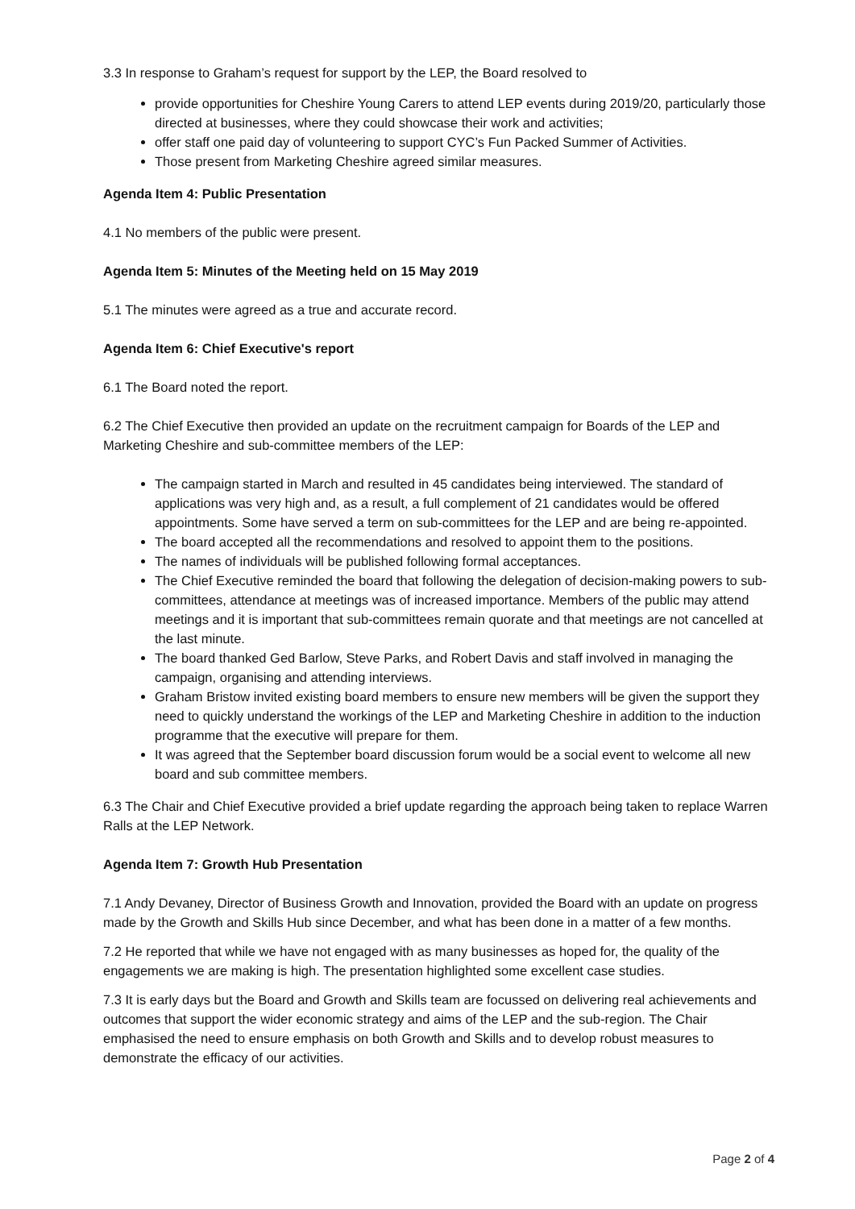3.3 In response to Graham’s request for support by the LEP, the Board resolved to
provide opportunities for Cheshire Young Carers to attend LEP events during 2019/20, particularly those directed at businesses, where they could showcase their work and activities;
offer staff one paid day of volunteering to support CYC’s Fun Packed Summer of Activities.
Those present from Marketing Cheshire agreed similar measures.
Agenda Item 4: Public Presentation
4.1 No members of the public were present.
Agenda Item 5: Minutes of the Meeting held on 15 May 2019
5.1 The minutes were agreed as a true and accurate record.
Agenda Item 6: Chief Executive's report
6.1 The Board noted the report.
6.2 The Chief Executive then provided an update on the recruitment campaign for Boards of the LEP and Marketing Cheshire and sub-committee members of the LEP:
The campaign started in March and resulted in 45 candidates being interviewed. The standard of applications was very high and, as a result, a full complement of 21 candidates would be offered appointments. Some have served a term on sub-committees for the LEP and are being re-appointed.
The board accepted all the recommendations and resolved to appoint them to the positions.
The names of individuals will be published following formal acceptances.
The Chief Executive reminded the board that following the delegation of decision-making powers to sub-committees, attendance at meetings was of increased importance. Members of the public may attend meetings and it is important that sub-committees remain quorate and that meetings are not cancelled at the last minute.
The board thanked Ged Barlow, Steve Parks, and Robert Davis and staff involved in managing the campaign, organising and attending interviews.
Graham Bristow invited existing board members to ensure new members will be given the support they need to quickly understand the workings of the LEP and Marketing Cheshire in addition to the induction programme that the executive will prepare for them.
It was agreed that the September board discussion forum would be a social event to welcome all new board and sub committee members.
6.3 The Chair and Chief Executive provided a brief update regarding the approach being taken to replace Warren Ralls at the LEP Network.
Agenda Item 7: Growth Hub Presentation
7.1 Andy Devaney, Director of Business Growth and Innovation, provided the Board with an update on progress made by the Growth and Skills Hub since December, and what has been done in a matter of a few months.
7.2 He reported that while we have not engaged with as many businesses as hoped for, the quality of the engagements we are making is high. The presentation highlighted some excellent case studies.
7.3 It is early days but the Board and Growth and Skills team are focussed on delivering real achievements and outcomes that support the wider economic strategy and aims of the LEP and the sub-region. The Chair emphasised the need to ensure emphasis on both Growth and Skills and to develop robust measures to demonstrate the efficacy of our activities.
Page 2 of 4